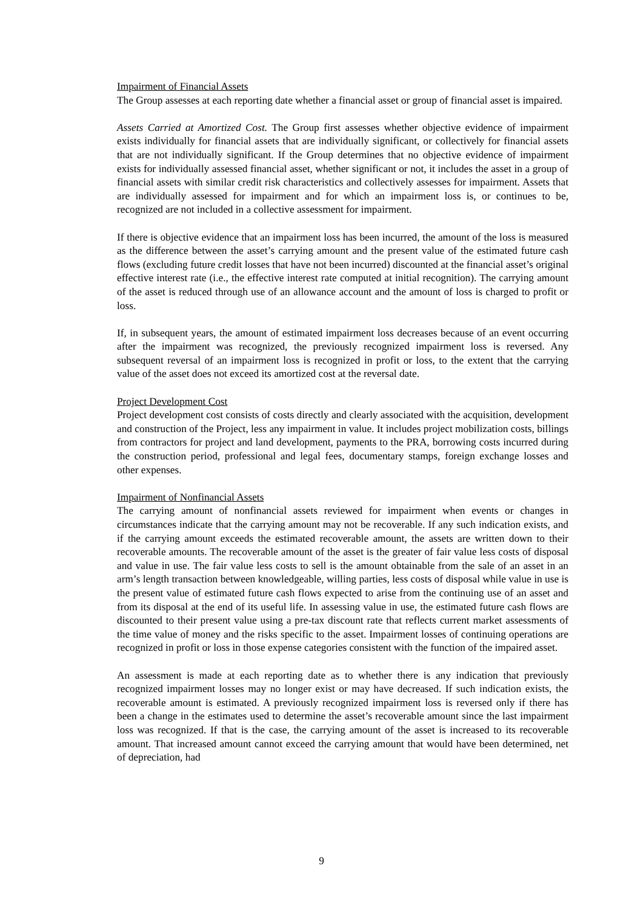Impairment of Financial Assets
The Group assesses at each reporting date whether a financial asset or group of financial asset is impaired.
Assets Carried at Amortized Cost. The Group first assesses whether objective evidence of impairment exists individually for financial assets that are individually significant, or collectively for financial assets that are not individually significant. If the Group determines that no objective evidence of impairment exists for individually assessed financial asset, whether significant or not, it includes the asset in a group of financial assets with similar credit risk characteristics and collectively assesses for impairment. Assets that are individually assessed for impairment and for which an impairment loss is, or continues to be, recognized are not included in a collective assessment for impairment.
If there is objective evidence that an impairment loss has been incurred, the amount of the loss is measured as the difference between the asset’s carrying amount and the present value of the estimated future cash flows (excluding future credit losses that have not been incurred) discounted at the financial asset’s original effective interest rate (i.e., the effective interest rate computed at initial recognition). The carrying amount of the asset is reduced through use of an allowance account and the amount of loss is charged to profit or loss.
If, in subsequent years, the amount of estimated impairment loss decreases because of an event occurring after the impairment was recognized, the previously recognized impairment loss is reversed. Any subsequent reversal of an impairment loss is recognized in profit or loss, to the extent that the carrying value of the asset does not exceed its amortized cost at the reversal date.
Project Development Cost
Project development cost consists of costs directly and clearly associated with the acquisition, development and construction of the Project, less any impairment in value. It includes project mobilization costs, billings from contractors for project and land development, payments to the PRA, borrowing costs incurred during the construction period, professional and legal fees, documentary stamps, foreign exchange losses and other expenses.
Impairment of Nonfinancial Assets
The carrying amount of nonfinancial assets reviewed for impairment when events or changes in circumstances indicate that the carrying amount may not be recoverable. If any such indication exists, and if the carrying amount exceeds the estimated recoverable amount, the assets are written down to their recoverable amounts. The recoverable amount of the asset is the greater of fair value less costs of disposal and value in use. The fair value less costs to sell is the amount obtainable from the sale of an asset in an arm’s length transaction between knowledgeable, willing parties, less costs of disposal while value in use is the present value of estimated future cash flows expected to arise from the continuing use of an asset and from its disposal at the end of its useful life. In assessing value in use, the estimated future cash flows are discounted to their present value using a pre-tax discount rate that reflects current market assessments of the time value of money and the risks specific to the asset. Impairment losses of continuing operations are recognized in profit or loss in those expense categories consistent with the function of the impaired asset.
An assessment is made at each reporting date as to whether there is any indication that previously recognized impairment losses may no longer exist or may have decreased. If such indication exists, the recoverable amount is estimated. A previously recognized impairment loss is reversed only if there has been a change in the estimates used to determine the asset’s recoverable amount since the last impairment loss was recognized. If that is the case, the carrying amount of the asset is increased to its recoverable amount. That increased amount cannot exceed the carrying amount that would have been determined, net of depreciation, had
9